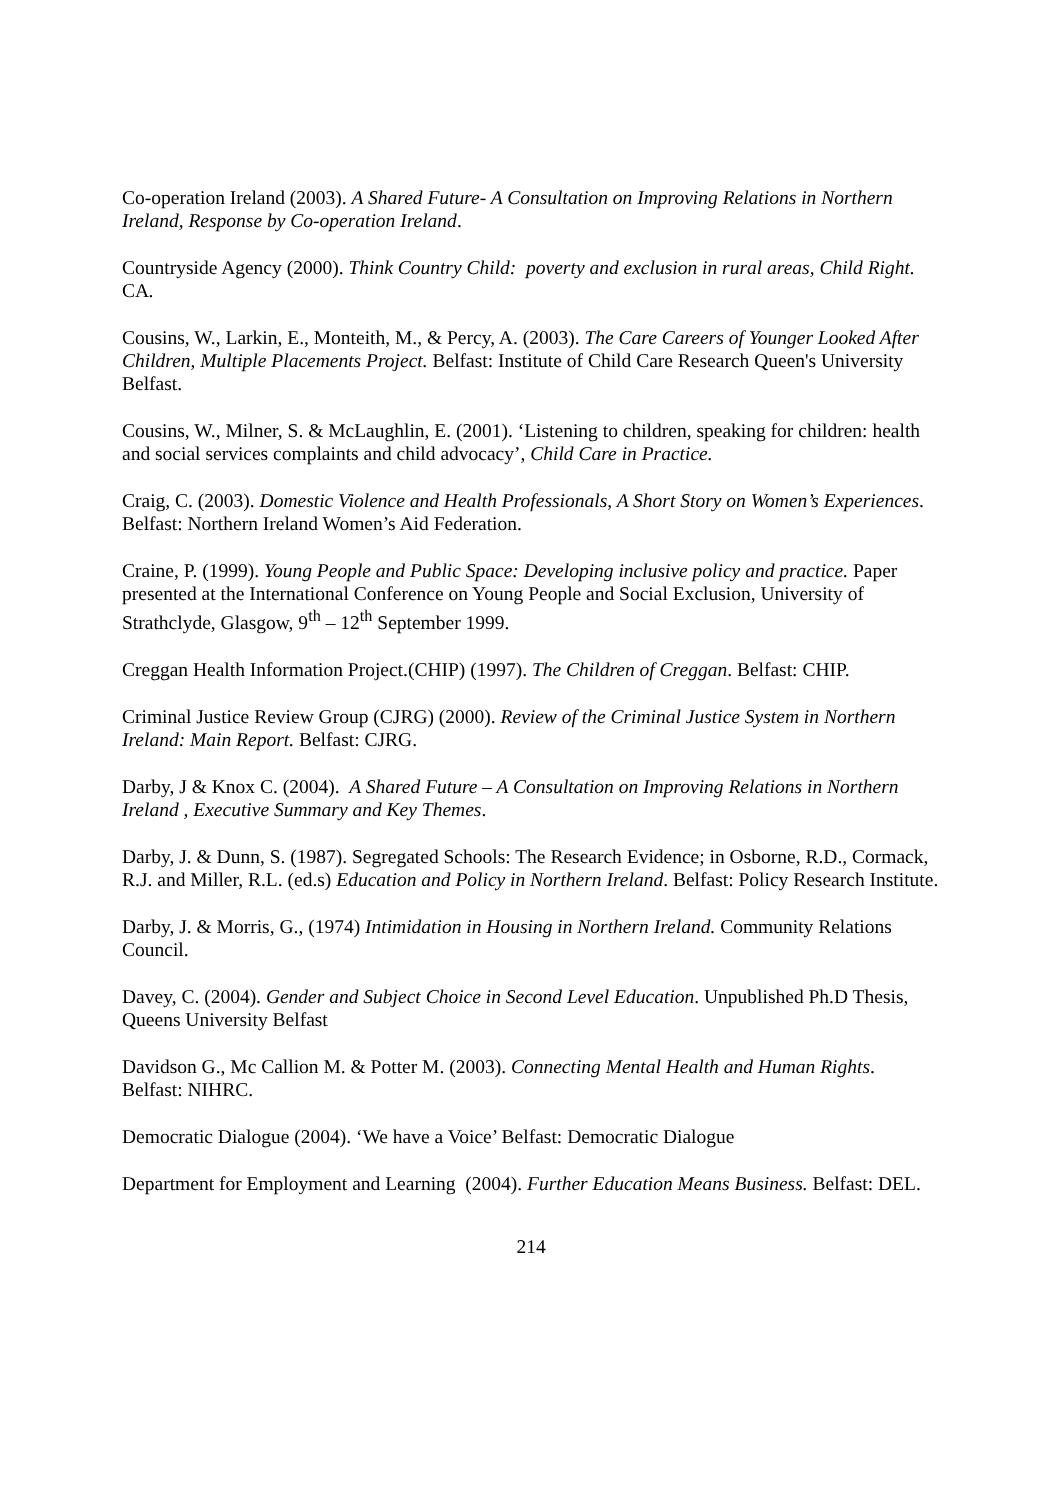Co-operation Ireland (2003). A Shared Future- A Consultation on Improving Relations in Northern Ireland, Response by Co-operation Ireland.
Countryside Agency (2000). Think Country Child: poverty and exclusion in rural areas, Child Right. CA.
Cousins, W., Larkin, E., Monteith, M., & Percy, A. (2003). The Care Careers of Younger Looked After Children, Multiple Placements Project. Belfast: Institute of Child Care Research Queen's University Belfast.
Cousins, W., Milner, S. & McLaughlin, E. (2001). ‘Listening to children, speaking for children: health and social services complaints and child advocacy’, Child Care in Practice.
Craig, C. (2003). Domestic Violence and Health Professionals, A Short Story on Women’s Experiences. Belfast: Northern Ireland Women’s Aid Federation.
Craine, P. (1999). Young People and Public Space: Developing inclusive policy and practice. Paper presented at the International Conference on Young People and Social Exclusion, University of Strathclyde, Glasgow, 9<sup>th</sup> – 12<sup>th</sup> September 1999.
Creggan Health Information Project.(CHIP) (1997). The Children of Creggan. Belfast: CHIP.
Criminal Justice Review Group (CJRG) (2000). Review of the Criminal Justice System in Northern Ireland: Main Report. Belfast: CJRG.
Darby, J & Knox C. (2004). A Shared Future – A Consultation on Improving Relations in Northern Ireland , Executive Summary and Key Themes.
Darby, J. & Dunn, S. (1987). Segregated Schools: The Research Evidence; in Osborne, R.D., Cormack, R.J. and Miller, R.L. (ed.s) Education and Policy in Northern Ireland. Belfast: Policy Research Institute.
Darby, J. & Morris, G., (1974) Intimidation in Housing in Northern Ireland. Community Relations Council.
Davey, C. (2004). Gender and Subject Choice in Second Level Education. Unpublished Ph.D Thesis, Queens University Belfast
Davidson G., Mc Callion M. & Potter M. (2003). Connecting Mental Health and Human Rights. Belfast: NIHRC.
Democratic Dialogue (2004). ‘We have a Voice’ Belfast: Democratic Dialogue
Department for Employment and Learning (2004). Further Education Means Business. Belfast: DEL.
214